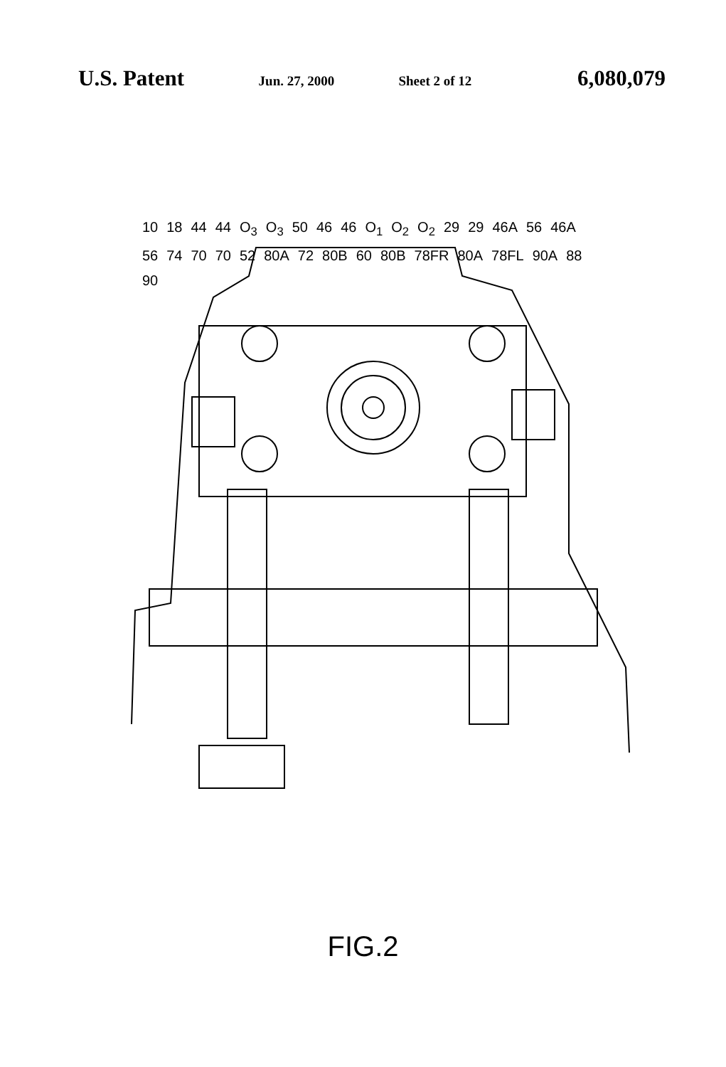U.S. Patent
Jun. 27, 2000 Sheet 2 of 12
6,080,079
10 18 44 44 O<sub>3</sub> O<sub>3</sub> 50 46 46 O<sub>1</sub> O<sub>2</sub> O<sub>2</sub> 29 29 46A 56 46A 56 74 70 70 52 80A 72 80B 60 80B 78FR 80A 78FL 90A 88 90
FIG.2